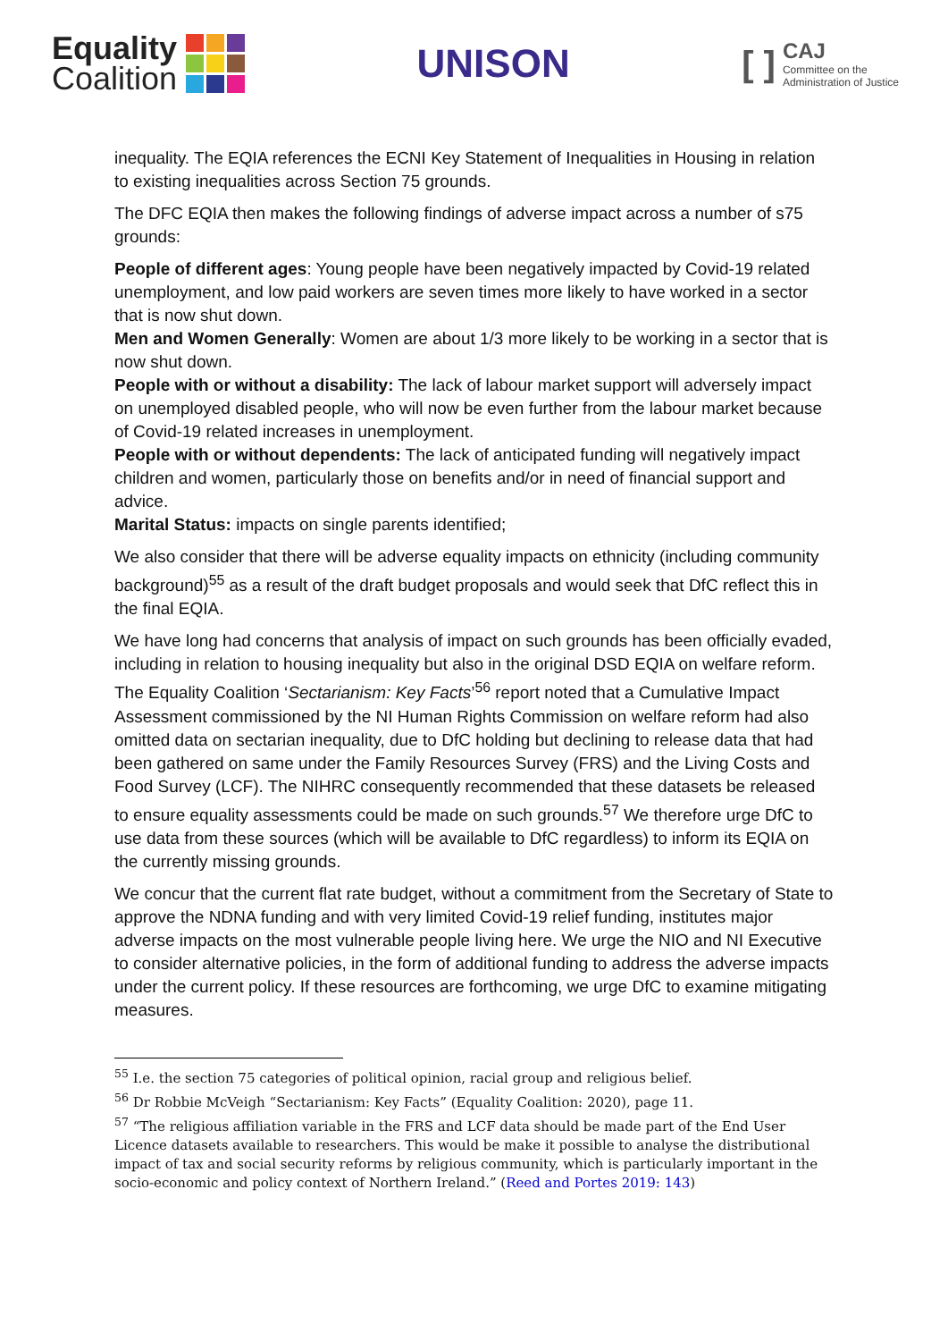Equality
Coalition
UNISON
[ ]
CAJ
Committee on the
Administration of Justice
inequality. The EQIA references the ECNI Key Statement of Inequalities in Housing in relation to existing inequalities across Section 75 grounds.
The DFC EQIA then makes the following findings of adverse impact across a number of s75 grounds:
People of different ages: Young people have been negatively impacted by Covid-19 related unemployment, and low paid workers are seven times more likely to have worked in a sector that is now shut down.
Men and Women Generally: Women are about 1/3 more likely to be working in a sector that is now shut down.
People with or without a disability: The lack of labour market support will adversely impact on unemployed disabled people, who will now be even further from the labour market because of Covid-19 related increases in unemployment.
People with or without dependents: The lack of anticipated funding will negatively impact children and women, particularly those on benefits and/or in need of financial support and advice.
Marital Status: impacts on single parents identified;
We also consider that there will be adverse equality impacts on ethnicity (including community background)<sup>55</sup> as a result of the draft budget proposals and would seek that DfC reflect this in the final EQIA.
We have long had concerns that analysis of impact on such grounds has been officially evaded, including in relation to housing inequality but also in the original DSD EQIA on welfare reform. The Equality Coalition ‘Sectarianism: Key Facts’<sup>56</sup> report noted that a Cumulative Impact Assessment commissioned by the NI Human Rights Commission on welfare reform had also omitted data on sectarian inequality, due to DfC holding but declining to release data that had been gathered on same under the Family Resources Survey (FRS) and the Living Costs and Food Survey (LCF). The NIHRC consequently recommended that these datasets be released to ensure equality assessments could be made on such grounds.<sup>57</sup> We therefore urge DfC to use data from these sources (which will be available to DfC regardless) to inform its EQIA on the currently missing grounds.
We concur that the current flat rate budget, without a commitment from the Secretary of State to approve the NDNA funding and with very limited Covid-19 relief funding, institutes major adverse impacts on the most vulnerable people living here. We urge the NIO and NI Executive to consider alternative policies, in the form of additional funding to address the adverse impacts under the current policy. If these resources are forthcoming, we urge DfC to examine mitigating measures.
<sup>55</sup> I.e. the section 75 categories of political opinion, racial group and religious belief.
<sup>56</sup> Dr Robbie McVeigh “Sectarianism: Key Facts” (Equality Coalition: 2020), page 11.
<sup>57</sup> “The religious affiliation variable in the FRS and LCF data should be made part of the End User Licence datasets available to researchers. This would be make it possible to analyse the distributional impact of tax and social security reforms by religious community, which is particularly important in the socio-economic and policy context of Northern Ireland.” (Reed and Portes 2019: 143)